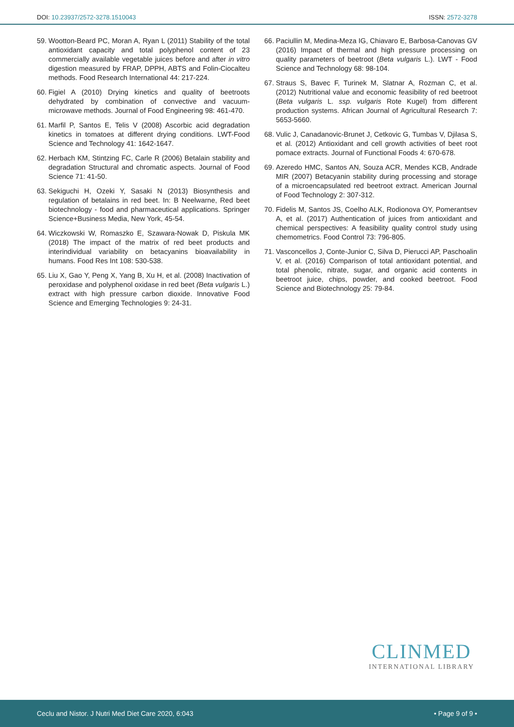DOI: 10.23937/2572-3278.1510043 ISSN: 2572-3278
59. Wootton-Beard PC, Moran A, Ryan L (2011) Stability of the total antioxidant capacity and total polyphenol content of 23 commercially available vegetable juices before and after in vitro digestion measured by FRAP, DPPH, ABTS and Folin-Ciocalteu methods. Food Research International 44: 217-224.
60. Figiel A (2010) Drying kinetics and quality of beetroots dehydrated by combination of convective and vacuum-microwave methods. Journal of Food Engineering 98: 461-470.
61. Marfil P, Santos E, Telis V (2008) Ascorbic acid degradation kinetics in tomatoes at different drying conditions. LWT-Food Science and Technology 41: 1642-1647.
62. Herbach KM, Stintzing FC, Carle R (2006) Betalain stability and degradation Structural and chromatic aspects. Journal of Food Science 71: 41-50.
63. Sekiguchi H, Ozeki Y, Sasaki N (2013) Biosynthesis and regulation of betalains in red beet. In: B Neelwarne, Red beet biotechnology - food and pharmaceutical applications. Springer Science+Business Media, New York, 45-54.
64. Wiczkowski W, Romaszko E, Szawara-Nowak D, Piskula MK (2018) The impact of the matrix of red beet products and interindividual variability on betacyanins bioavailability in humans. Food Res Int 108: 530-538.
65. Liu X, Gao Y, Peng X, Yang B, Xu H, et al. (2008) Inactivation of peroxidase and polyphenol oxidase in red beet (Beta vulgaris L.) extract with high pressure carbon dioxide. Innovative Food Science and Emerging Technologies 9: 24-31.
66. Paciullin M, Medina-Meza IG, Chiavaro E, Barbosa-Canovas GV (2016) Impact of thermal and high pressure processing on quality parameters of beetroot (Beta vulgaris L.). LWT - Food Science and Technology 68: 98-104.
67. Straus S, Bavec F, Turinek M, Slatnar A, Rozman C, et al. (2012) Nutritional value and economic feasibility of red beetroot (Beta vulgaris L. ssp. vulgaris Rote Kugel) from different production systems. African Journal of Agricultural Research 7: 5653-5660.
68. Vulic J, Canadanovic-Brunet J, Cetkovic G, Tumbas V, Djilasa S, et al. (2012) Antioxidant and cell growth activities of beet root pomace extracts. Journal of Functional Foods 4: 670-678.
69. Azeredo HMC, Santos AN, Souza ACR, Mendes KCB, Andrade MIR (2007) Betacyanin stability during processing and storage of a microencapsulated red beetroot extract. American Journal of Food Technology 2: 307-312.
70. Fidelis M, Santos JS, Coelho ALK, Rodionova OY, Pomerantsev A, et al. (2017) Authentication of juices from antioxidant and chemical perspectives: A feasibility quality control study using chemometrics. Food Control 73: 796-805.
71. Vasconcellos J, Conte-Junior C, Silva D, Pierucci AP, Paschoalin V, et al. (2016) Comparison of total antioxidant potential, and total phenolic, nitrate, sugar, and organic acid contents in beetroot juice, chips, powder, and cooked beetroot. Food Science and Biotechnology 25: 79-84.
CLINMED
INTERNATIONAL LIBRARY
Ceclu and Nistor. J Nutri Med Diet Care 2020, 6:043 • Page 9 of 9 •